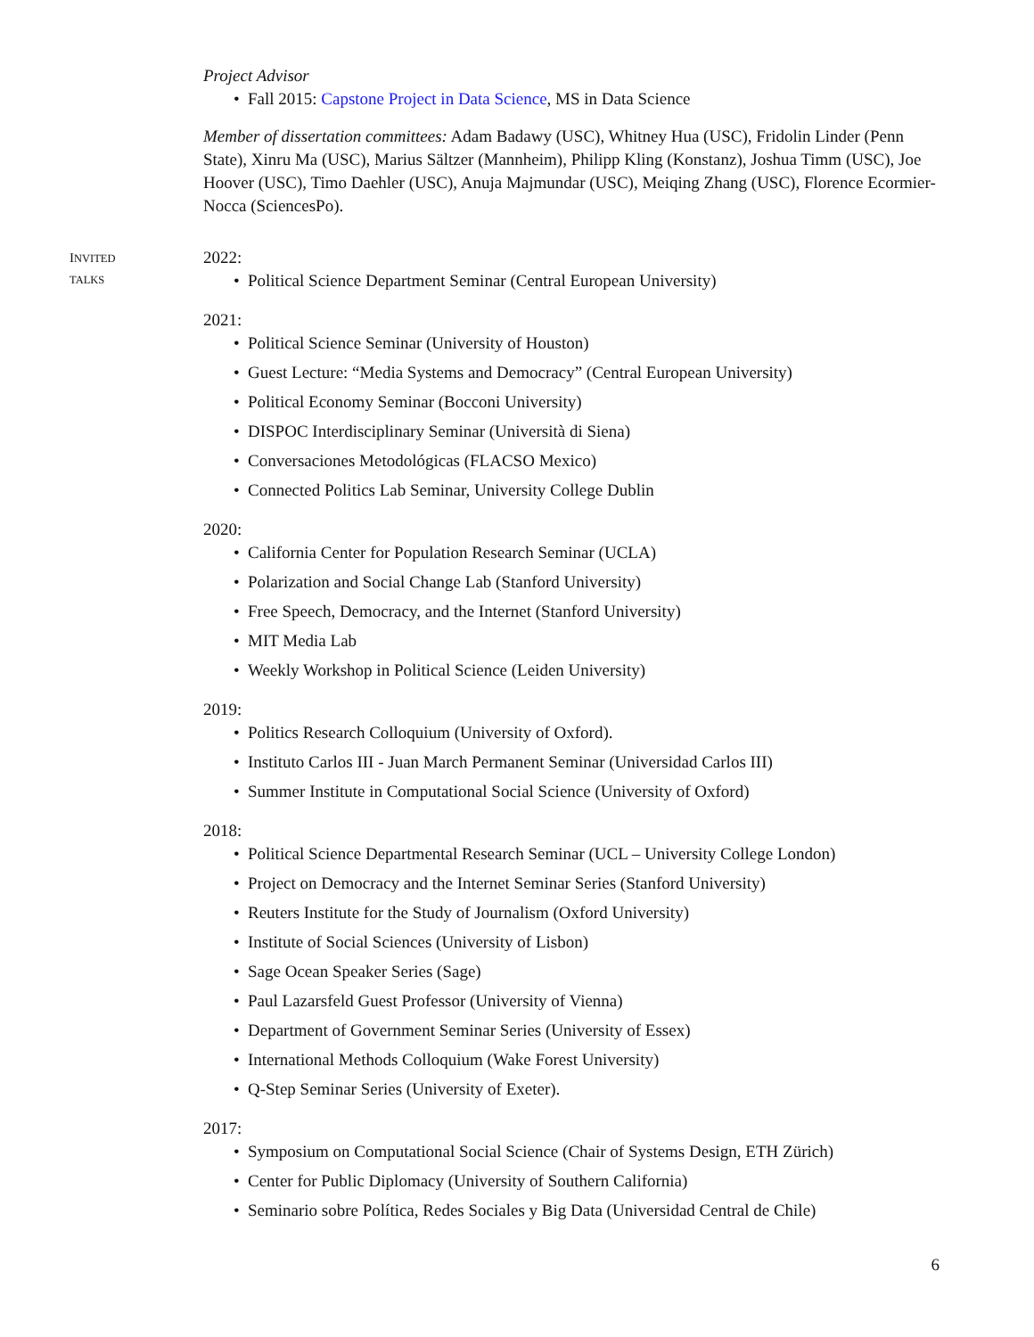Project Advisor
• Fall 2015: Capstone Project in Data Science, MS in Data Science
Member of dissertation committees: Adam Badawy (USC), Whitney Hua (USC), Fridolin Linder (Penn State), Xinru Ma (USC), Marius Sältzer (Mannheim), Philipp Kling (Konstanz), Joshua Timm (USC), Joe Hoover (USC), Timo Daehler (USC), Anuja Majmundar (USC), Meiqing Zhang (USC), Florence Ecormier-Nocca (SciencesPo).
INVITED
TALKS
2022:
• Political Science Department Seminar (Central European University)
2021:
• Political Science Seminar (University of Houston)
• Guest Lecture: “Media Systems and Democracy” (Central European University)
• Political Economy Seminar (Bocconi University)
• DISPOC Interdisciplinary Seminar (Università di Siena)
• Conversaciones Metodológicas (FLACSO Mexico)
• Connected Politics Lab Seminar, University College Dublin
2020:
• California Center for Population Research Seminar (UCLA)
• Polarization and Social Change Lab (Stanford University)
• Free Speech, Democracy, and the Internet (Stanford University)
• MIT Media Lab
• Weekly Workshop in Political Science (Leiden University)
2019:
• Politics Research Colloquium (University of Oxford).
• Instituto Carlos III - Juan March Permanent Seminar (Universidad Carlos III)
• Summer Institute in Computational Social Science (University of Oxford)
2018:
• Political Science Departmental Research Seminar (UCL – University College London)
• Project on Democracy and the Internet Seminar Series (Stanford University)
• Reuters Institute for the Study of Journalism (Oxford University)
• Institute of Social Sciences (University of Lisbon)
• Sage Ocean Speaker Series (Sage)
• Paul Lazarsfeld Guest Professor (University of Vienna)
• Department of Government Seminar Series (University of Essex)
• International Methods Colloquium (Wake Forest University)
• Q-Step Seminar Series (University of Exeter).
2017:
• Symposium on Computational Social Science (Chair of Systems Design, ETH Zürich)
• Center for Public Diplomacy (University of Southern California)
• Seminario sobre Política, Redes Sociales y Big Data (Universidad Central de Chile)
6